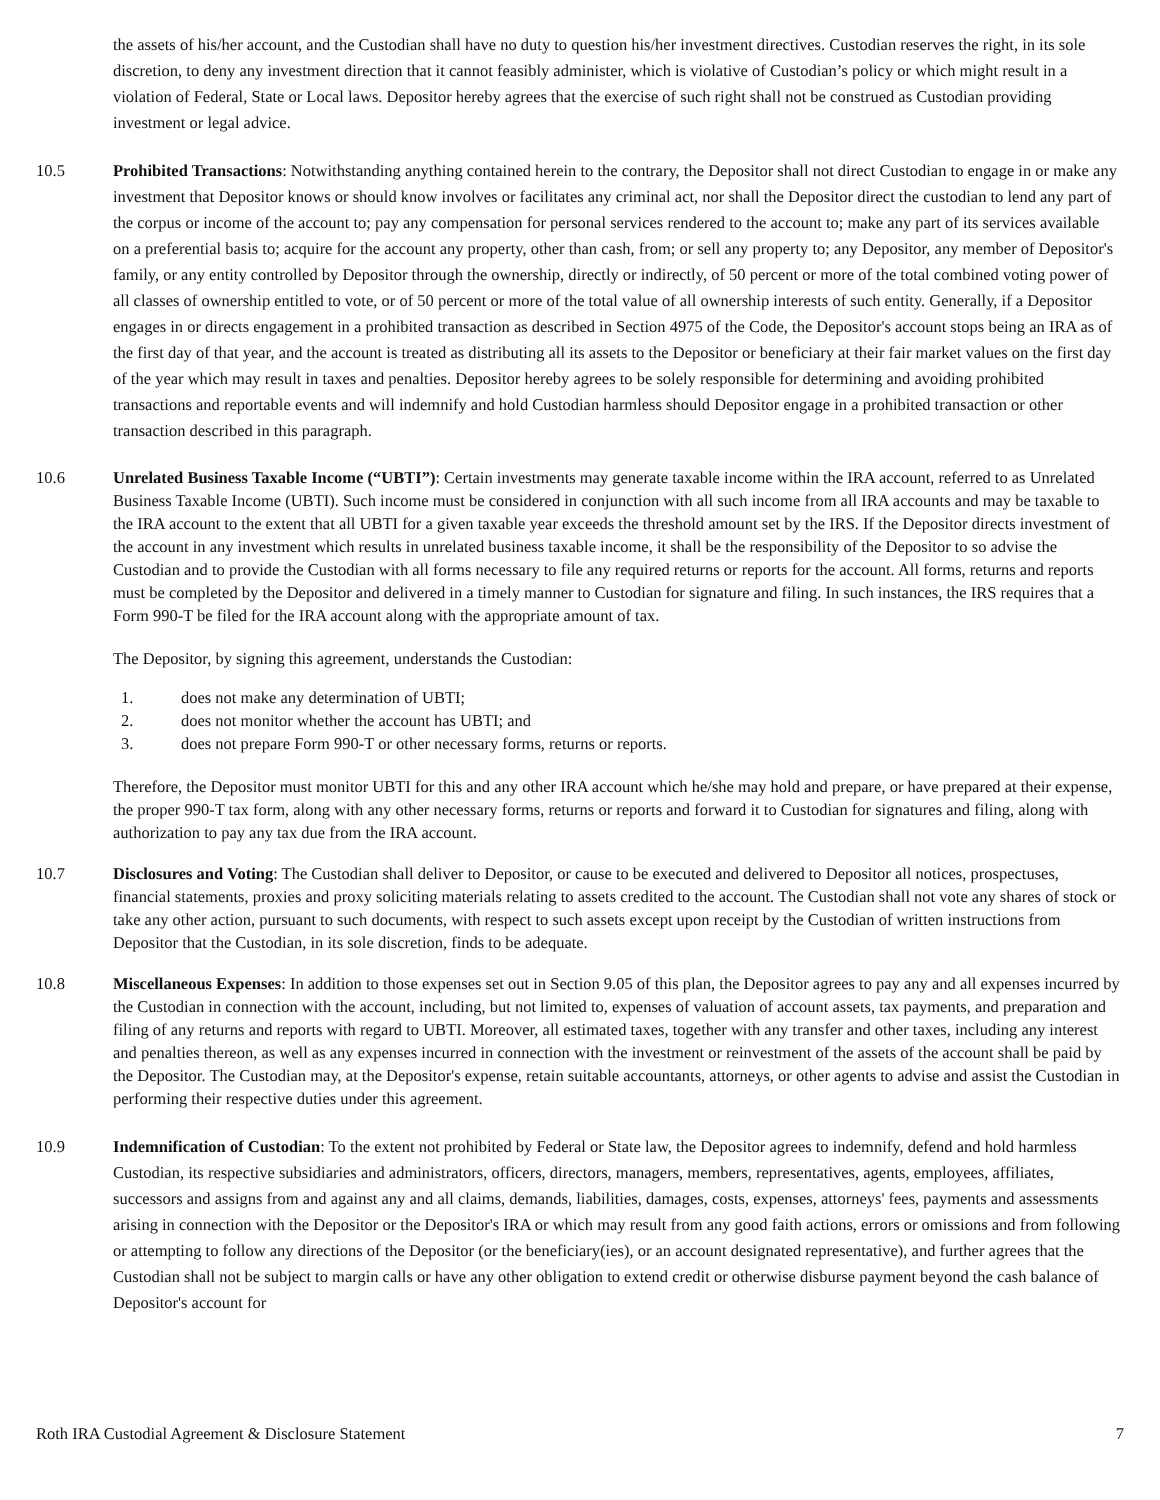the assets of his/her account, and the Custodian shall have no duty to question his/her investment directives. Custodian reserves the right, in its sole discretion, to deny any investment direction that it cannot feasibly administer, which is violative of Custodian’s policy or which might result in a violation of Federal, State or Local laws. Depositor hereby agrees that the exercise of such right shall not be construed as Custodian providing investment or legal advice.
10.5 Prohibited Transactions: Notwithstanding anything contained herein to the contrary, the Depositor shall not direct Custodian to engage in or make any investment that Depositor knows or should know involves or facilitates any criminal act, nor shall the Depositor direct the custodian to lend any part of the corpus or income of the account to; pay any compensation for personal services rendered to the account to; make any part of its services available on a preferential basis to; acquire for the account any property, other than cash, from; or sell any property to; any Depositor, any member of Depositor's family, or any entity controlled by Depositor through the ownership, directly or indirectly, of 50 percent or more of the total combined voting power of all classes of ownership entitled to vote, or of 50 percent or more of the total value of all ownership interests of such entity. Generally, if a Depositor engages in or directs engagement in a prohibited transaction as described in Section 4975 of the Code, the Depositor's account stops being an IRA as of the first day of that year, and the account is treated as distributing all its assets to the Depositor or beneficiary at their fair market values on the first day of the year which may result in taxes and penalties. Depositor hereby agrees to be solely responsible for determining and avoiding prohibited transactions and reportable events and will indemnify and hold Custodian harmless should Depositor engage in a prohibited transaction or other transaction described in this paragraph.
10.6 Unrelated Business Taxable Income (“UBTI”): Certain investments may generate taxable income within the IRA account, referred to as Unrelated Business Taxable Income (UBTI). Such income must be considered in conjunction with all such income from all IRA accounts and may be taxable to the IRA account to the extent that all UBTI for a given taxable year exceeds the threshold amount set by the IRS. If the Depositor directs investment of the account in any investment which results in unrelated business taxable income, it shall be the responsibility of the Depositor to so advise the Custodian and to provide the Custodian with all forms necessary to file any required returns or reports for the account. All forms, returns and reports must be completed by the Depositor and delivered in a timely manner to Custodian for signature and filing. In such instances, the IRS requires that a Form 990-T be filed for the IRA account along with the appropriate amount of tax.
The Depositor, by signing this agreement, understands the Custodian:
1. does not make any determination of UBTI;
2. does not monitor whether the account has UBTI; and
3. does not prepare Form 990-T or other necessary forms, returns or reports.
Therefore, the Depositor must monitor UBTI for this and any other IRA account which he/she may hold and prepare, or have prepared at their expense, the proper 990-T tax form, along with any other necessary forms, returns or reports and forward it to Custodian for signatures and filing, along with authorization to pay any tax due from the IRA account.
10.7 Disclosures and Voting: The Custodian shall deliver to Depositor, or cause to be executed and delivered to Depositor all notices, prospectuses, financial statements, proxies and proxy soliciting materials relating to assets credited to the account. The Custodian shall not vote any shares of stock or take any other action, pursuant to such documents, with respect to such assets except upon receipt by the Custodian of written instructions from Depositor that the Custodian, in its sole discretion, finds to be adequate.
10.8 Miscellaneous Expenses: In addition to those expenses set out in Section 9.05 of this plan, the Depositor agrees to pay any and all expenses incurred by the Custodian in connection with the account, including, but not limited to, expenses of valuation of account assets, tax payments, and preparation and filing of any returns and reports with regard to UBTI. Moreover, all estimated taxes, together with any transfer and other taxes, including any interest and penalties thereon, as well as any expenses incurred in connection with the investment or reinvestment of the assets of the account shall be paid by the Depositor. The Custodian may, at the Depositor's expense, retain suitable accountants, attorneys, or other agents to advise and assist the Custodian in performing their respective duties under this agreement.
10.9 Indemnification of Custodian: To the extent not prohibited by Federal or State law, the Depositor agrees to indemnify, defend and hold harmless Custodian, its respective subsidiaries and administrators, officers, directors, managers, members, representatives, agents, employees, affiliates, successors and assigns from and against any and all claims, demands, liabilities, damages, costs, expenses, attorneys' fees, payments and assessments arising in connection with the Depositor or the Depositor's IRA or which may result from any good faith actions, errors or omissions and from following or attempting to follow any directions of the Depositor (or the beneficiary(ies), or an account designated representative), and further agrees that the Custodian shall not be subject to margin calls or have any other obligation to extend credit or otherwise disburse payment beyond the cash balance of Depositor's account for
Roth IRA Custodial Agreement & Disclosure Statement 7